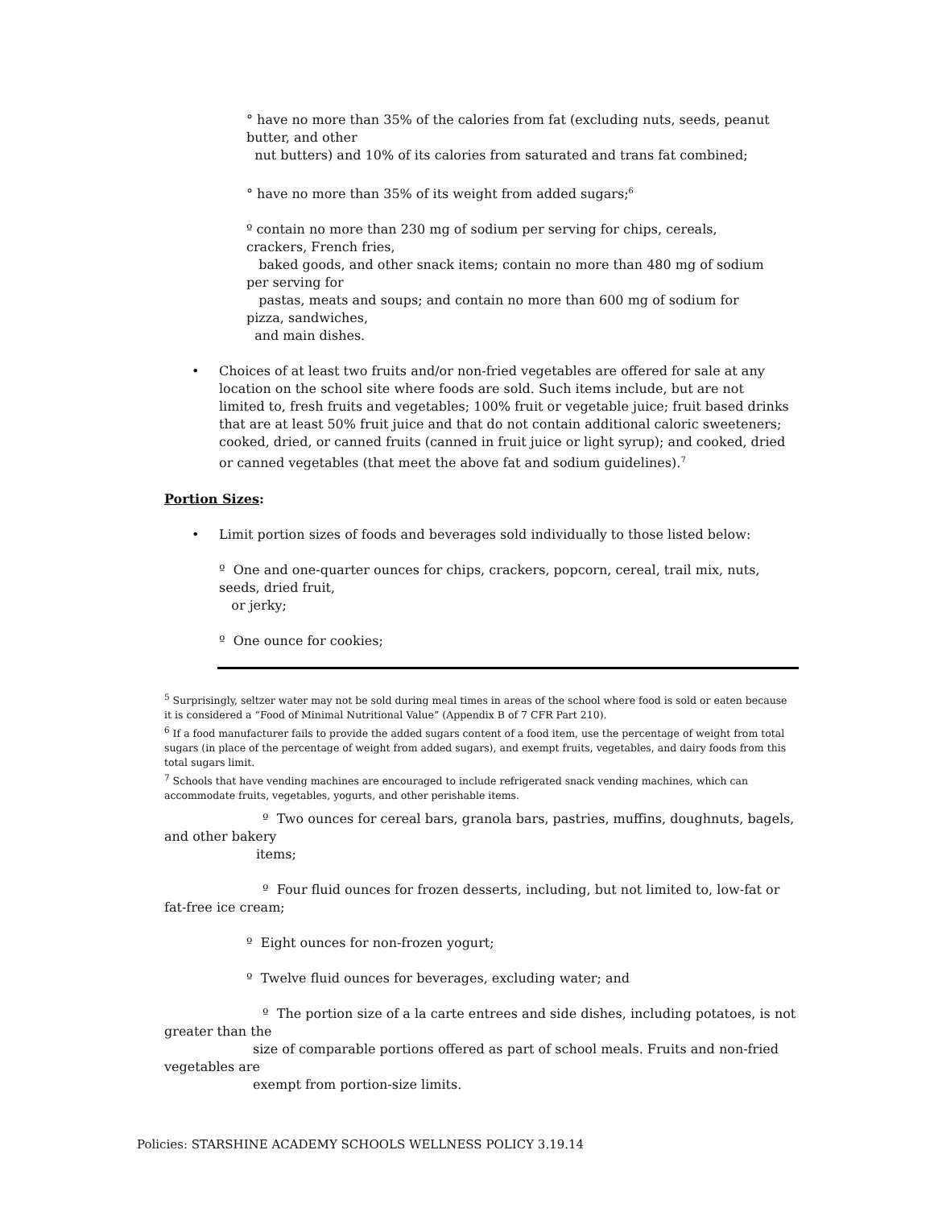° have no more than 35% of the calories from fat (excluding nuts, seeds, peanut butter, and other
nut butters) and 10% of its calories from saturated and trans fat combined;
° have no more than 35% of its weight from added sugars;<sup>6</sup>
º contain no more than 230 mg of sodium per serving for chips, cereals, crackers, French fries,
baked goods, and other snack items; contain no more than 480 mg of sodium per serving for
pastas, meats and soups; and contain no more than 600 mg of sodium for pizza, sandwiches,
and main dishes.
•
Choices of at least two fruits and/or non-fried vegetables are offered for sale at any location on the school site where foods are sold. Such items include, but are not limited to, fresh fruits and vegetables; 100% fruit or vegetable juice; fruit based drinks that are at least 50% fruit juice and that do not contain additional caloric sweeteners; cooked, dried, or canned fruits (canned in fruit juice or light syrup); and cooked, dried or canned vegetables (that meet the above fat and sodium guidelines).<sup>7</sup>
Portion Sizes:
•
Limit portion sizes of foods and beverages sold individually to those listed below:
º One and one-quarter ounces for chips, crackers, popcorn, cereal, trail mix, nuts, seeds, dried fruit,
or jerky;
º One ounce for cookies;
<sup>5</sup> Surprisingly, seltzer water may not be sold during meal times in areas of the school where food is sold or eaten because it is considered a “Food of Minimal Nutritional Value” (Appendix B of 7 CFR Part 210).
<sup>6</sup> If a food manufacturer fails to provide the added sugars content of a food item, use the percentage of weight from total sugars (in place of the percentage of weight from added sugars), and exempt fruits, vegetables, and dairy foods from this total sugars limit.
<sup>7</sup> Schools that have vending machines are encouraged to include refrigerated snack vending machines, which can accommodate fruits, vegetables, yogurts, and other perishable items.
º Two ounces for cereal bars, granola bars, pastries, muffins, doughnuts, bagels, and other bakery
items;
º Four fluid ounces for frozen desserts, including, but not limited to, low-fat or fat-free ice cream;
º Eight ounces for non-frozen yogurt;
º Twelve fluid ounces for beverages, excluding water; and
º The portion size of a la carte entrees and side dishes, including potatoes, is not greater than the
size of comparable portions offered as part of school meals. Fruits and non-fried vegetables are
exempt from portion-size limits.
Policies: STARSHINE ACADEMY SCHOOLS WELLNESS POLICY 3.19.14